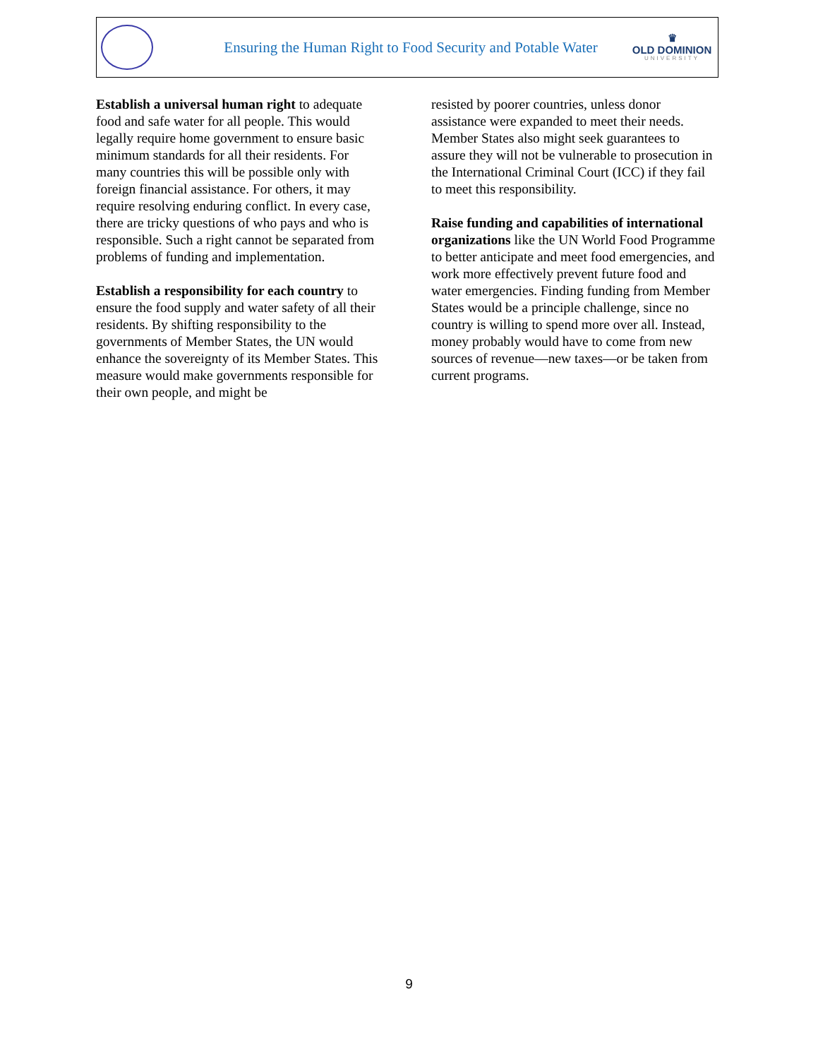Ensuring the Human Right to Food Security and Potable Water
♛
OLD DOMINION
UNIVERSITY
Establish a universal human right to adequate food and safe water for all people. This would legally require home government to ensure basic minimum standards for all their residents. For many countries this will be possible only with foreign financial assistance. For others, it may require resolving enduring conflict. In every case, there are tricky questions of who pays and who is responsible. Such a right cannot be separated from problems of funding and implementation.
Establish a responsibility for each country to ensure the food supply and water safety of all their residents. By shifting responsibility to the governments of Member States, the UN would enhance the sovereignty of its Member States. This measure would make governments responsible for their own people, and might be
resisted by poorer countries, unless donor assistance were expanded to meet their needs. Member States also might seek guarantees to assure they will not be vulnerable to prosecution in the International Criminal Court (ICC) if they fail to meet this responsibility.
Raise funding and capabilities of international organizations like the UN World Food Programme to better anticipate and meet food emergencies, and work more effectively prevent future food and water emergencies. Finding funding from Member States would be a principle challenge, since no country is willing to spend more over all. Instead, money probably would have to come from new sources of revenue—new taxes—or be taken from current programs.
9